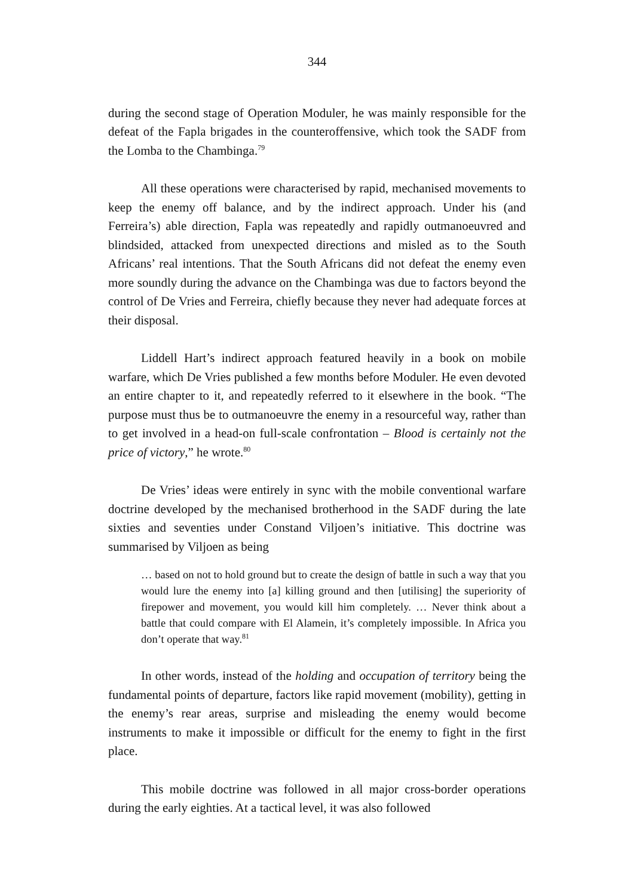344
during the second stage of Operation Moduler, he was mainly responsible for the defeat of the Fapla brigades in the counteroffensive, which took the SADF from the Lomba to the Chambinga.<sup>79</sup>
All these operations were characterised by rapid, mechanised movements to keep the enemy off balance, and by the indirect approach. Under his (and Ferreira’s) able direction, Fapla was repeatedly and rapidly outmanoeuvred and blindsided, attacked from unexpected directions and misled as to the South Africans’ real intentions. That the South Africans did not defeat the enemy even more soundly during the advance on the Chambinga was due to factors beyond the control of De Vries and Ferreira, chiefly because they never had adequate forces at their disposal.
Liddell Hart’s indirect approach featured heavily in a book on mobile warfare, which De Vries published a few months before Moduler. He even devoted an entire chapter to it, and repeatedly referred to it elsewhere in the book. “The purpose must thus be to outmanoeuvre the enemy in a resourceful way, rather than to get involved in a head-on full-scale confrontation – Blood is certainly not the price of victory,” he wrote.<sup>80</sup>
De Vries’ ideas were entirely in sync with the mobile conventional warfare doctrine developed by the mechanised brotherhood in the SADF during the late sixties and seventies under Constand Viljoen’s initiative. This doctrine was summarised by Viljoen as being
… based on not to hold ground but to create the design of battle in such a way that you would lure the enemy into [a] killing ground and then [utilising] the superiority of firepower and movement, you would kill him completely. … Never think about a battle that could compare with El Alamein, it’s completely impossible. In Africa you don’t operate that way.<sup>81</sup>
In other words, instead of the holding and occupation of territory being the fundamental points of departure, factors like rapid movement (mobility), getting in the enemy’s rear areas, surprise and misleading the enemy would become instruments to make it impossible or difficult for the enemy to fight in the first place.
This mobile doctrine was followed in all major cross-border operations during the early eighties. At a tactical level, it was also followed